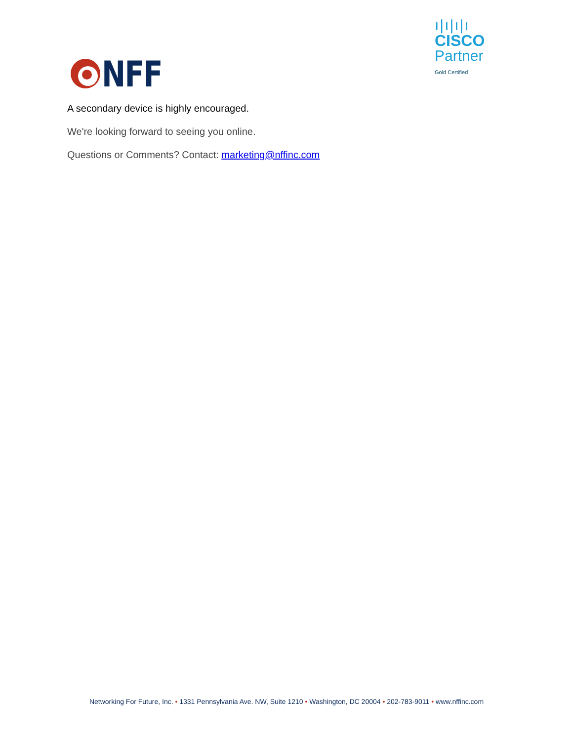NFF
ı|ı|ı|ı
CISCO
Partner
Gold Certified
A secondary device is highly encouraged.
We're looking forward to seeing you online.
Questions or Comments? Contact: marketing@nffinc.com
Networking For Future, Inc. • 1331 Pennsylvania Ave. NW, Suite 1210 • Washington, DC 20004 • 202-783-9011 • www.nffinc.com